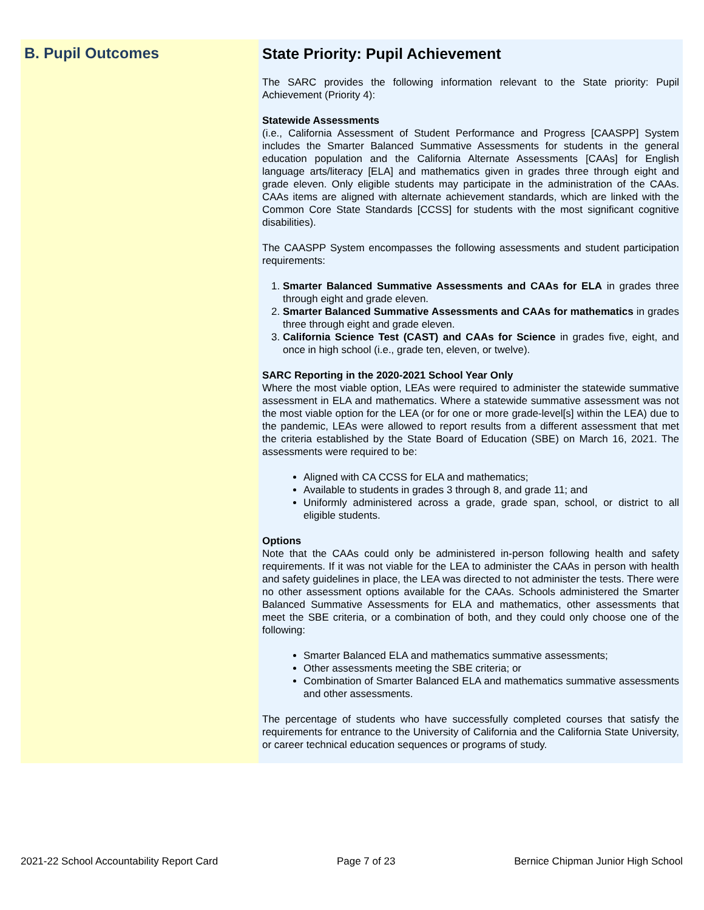B. Pupil Outcomes
State Priority: Pupil Achievement
The SARC provides the following information relevant to the State priority: Pupil Achievement (Priority 4):
Statewide Assessments
(i.e., California Assessment of Student Performance and Progress [CAASPP] System includes the Smarter Balanced Summative Assessments for students in the general education population and the California Alternate Assessments [CAAs] for English language arts/literacy [ELA] and mathematics given in grades three through eight and grade eleven. Only eligible students may participate in the administration of the CAAs. CAAs items are aligned with alternate achievement standards, which are linked with the Common Core State Standards [CCSS] for students with the most significant cognitive disabilities).
The CAASPP System encompasses the following assessments and student participation requirements:
1. Smarter Balanced Summative Assessments and CAAs for ELA in grades three through eight and grade eleven.
2. Smarter Balanced Summative Assessments and CAAs for mathematics in grades three through eight and grade eleven.
3. California Science Test (CAST) and CAAs for Science in grades five, eight, and once in high school (i.e., grade ten, eleven, or twelve).
SARC Reporting in the 2020-2021 School Year Only
Where the most viable option, LEAs were required to administer the statewide summative assessment in ELA and mathematics. Where a statewide summative assessment was not the most viable option for the LEA (or for one or more grade-level[s] within the LEA) due to the pandemic, LEAs were allowed to report results from a different assessment that met the criteria established by the State Board of Education (SBE) on March 16, 2021. The assessments were required to be:
Aligned with CA CCSS for ELA and mathematics;
Available to students in grades 3 through 8, and grade 11; and
Uniformly administered across a grade, grade span, school, or district to all eligible students.
Options
Note that the CAAs could only be administered in-person following health and safety requirements. If it was not viable for the LEA to administer the CAAs in person with health and safety guidelines in place, the LEA was directed to not administer the tests. There were no other assessment options available for the CAAs. Schools administered the Smarter Balanced Summative Assessments for ELA and mathematics, other assessments that meet the SBE criteria, or a combination of both, and they could only choose one of the following:
Smarter Balanced ELA and mathematics summative assessments;
Other assessments meeting the SBE criteria; or
Combination of Smarter Balanced ELA and mathematics summative assessments and other assessments.
The percentage of students who have successfully completed courses that satisfy the requirements for entrance to the University of California and the California State University, or career technical education sequences or programs of study.
2021-22 School Accountability Report Card Page 7 of 23 Bernice Chipman Junior High School